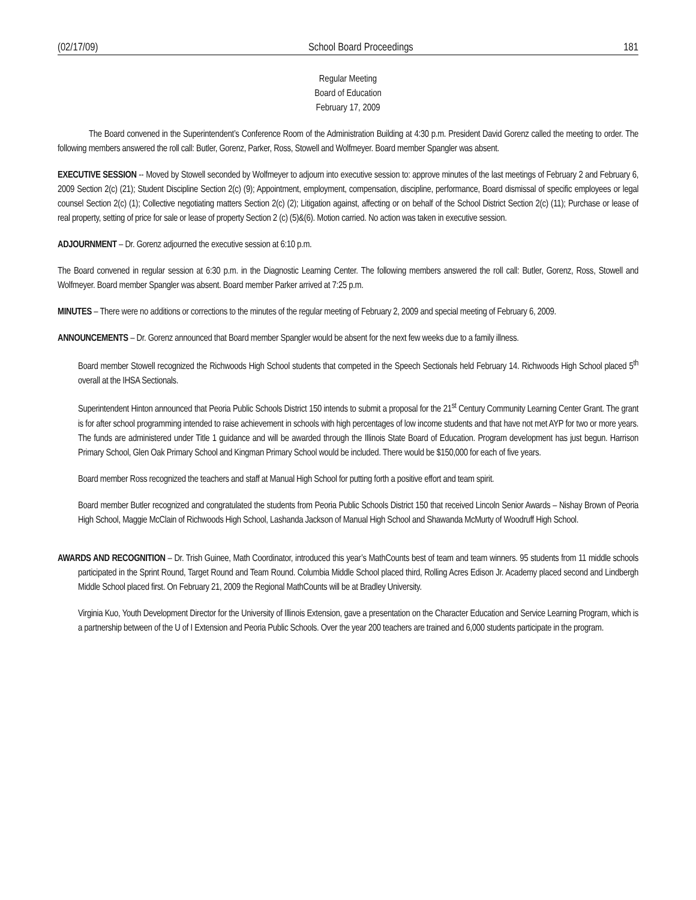(02/17/09) School Board Proceedings 181
Regular Meeting
Board of Education
February 17, 2009
The Board convened in the Superintendent’s Conference Room of the Administration Building at 4:30 p.m. President David Gorenz called the meeting to order. The following members answered the roll call: Butler, Gorenz, Parker, Ross, Stowell and Wolfmeyer. Board member Spangler was absent.
EXECUTIVE SESSION -- Moved by Stowell seconded by Wolfmeyer to adjourn into executive session to: approve minutes of the last meetings of February 2 and February 6, 2009 Section 2(c) (21); Student Discipline Section 2(c) (9); Appointment, employment, compensation, discipline, performance, Board dismissal of specific employees or legal counsel Section 2(c) (1); Collective negotiating matters Section 2(c) (2); Litigation against, affecting or on behalf of the School District Section 2(c) (11); Purchase or lease of real property, setting of price for sale or lease of property Section 2 (c) (5)&(6). Motion carried. No action was taken in executive session.
ADJOURNMENT – Dr. Gorenz adjourned the executive session at 6:10 p.m.
The Board convened in regular session at 6:30 p.m. in the Diagnostic Learning Center. The following members answered the roll call: Butler, Gorenz, Ross, Stowell and Wolfmeyer. Board member Spangler was absent. Board member Parker arrived at 7:25 p.m.
MINUTES – There were no additions or corrections to the minutes of the regular meeting of February 2, 2009 and special meeting of February 6, 2009.
ANNOUNCEMENTS – Dr. Gorenz announced that Board member Spangler would be absent for the next few weeks due to a family illness.
Board member Stowell recognized the Richwoods High School students that competed in the Speech Sectionals held February 14. Richwoods High School placed 5<sup>th</sup> overall at the IHSA Sectionals.
Superintendent Hinton announced that Peoria Public Schools District 150 intends to submit a proposal for the 21<sup>st</sup> Century Community Learning Center Grant. The grant is for after school programming intended to raise achievement in schools with high percentages of low income students and that have not met AYP for two or more years. The funds are administered under Title 1 guidance and will be awarded through the Illinois State Board of Education. Program development has just begun. Harrison Primary School, Glen Oak Primary School and Kingman Primary School would be included. There would be $150,000 for each of five years.
Board member Ross recognized the teachers and staff at Manual High School for putting forth a positive effort and team spirit.
Board member Butler recognized and congratulated the students from Peoria Public Schools District 150 that received Lincoln Senior Awards – Nishay Brown of Peoria High School, Maggie McClain of Richwoods High School, Lashanda Jackson of Manual High School and Shawanda McMurty of Woodruff High School.
AWARDS AND RECOGNITION – Dr. Trish Guinee, Math Coordinator, introduced this year’s MathCounts best of team and team winners. 95 students from 11 middle schools participated in the Sprint Round, Target Round and Team Round. Columbia Middle School placed third, Rolling Acres Edison Jr. Academy placed second and Lindbergh Middle School placed first. On February 21, 2009 the Regional MathCounts will be at Bradley University.
Virginia Kuo, Youth Development Director for the University of Illinois Extension, gave a presentation on the Character Education and Service Learning Program, which is a partnership between of the U of I Extension and Peoria Public Schools. Over the year 200 teachers are trained and 6,000 students participate in the program.